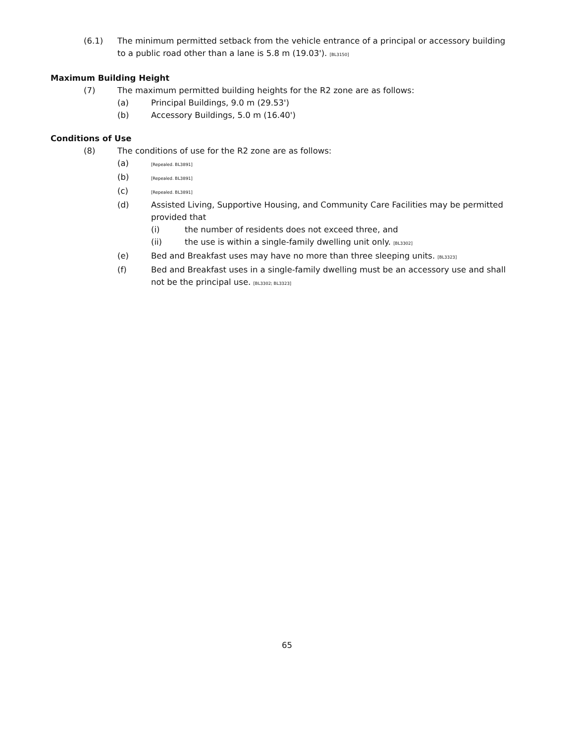(6.1) The minimum permitted setback from the vehicle entrance of a principal or accessory building to a public road other than a lane is 5.8 m (19.03'). [BL3150]
Maximum Building Height
(7) The maximum permitted building heights for the R2 zone are as follows:
(a) Principal Buildings, 9.0 m (29.53')
(b) Accessory Buildings, 5.0 m (16.40')
Conditions of Use
(8) The conditions of use for the R2 zone are as follows:
(a)
[Repealed. BL3891]
(b)
[Repealed. BL3891]
(c)
[Repealed. BL3891]
(d) Assisted Living, Supportive Housing, and Community Care Facilities may be permitted provided that
(i) the number of residents does not exceed three, and
(ii) the use is within a single-family dwelling unit only. [BL3302]
(e) Bed and Breakfast uses may have no more than three sleeping units. [BL3323]
(f) Bed and Breakfast uses in a single-family dwelling must be an accessory use and shall not be the principal use. [BL3302; BL3323]
65